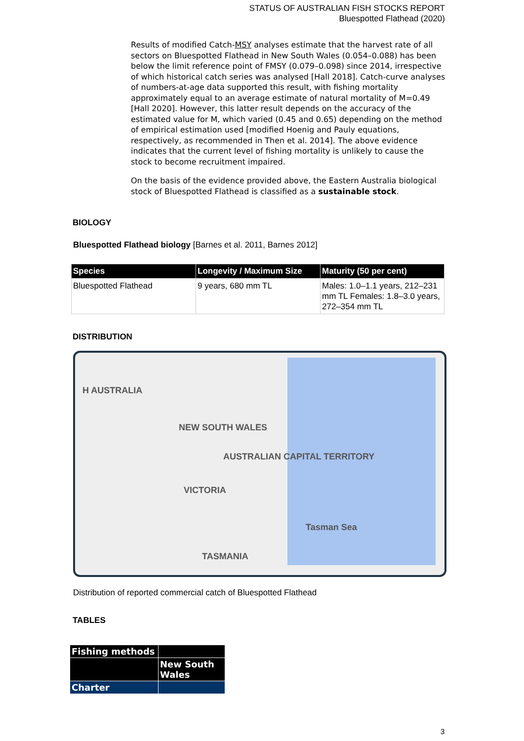STATUS OF AUSTRALIAN FISH STOCKS REPORT
Bluespotted Flathead (2020)
Results of modified Catch-MSY analyses estimate that the harvest rate of all sectors on Bluespotted Flathead in New South Wales (0.054–0.088) has been below the limit reference point of FMSY (0.079–0.098) since 2014, irrespective of which historical catch series was analysed [Hall 2018]. Catch-curve analyses of numbers-at-age data supported this result, with fishing mortality approximately equal to an average estimate of natural mortality of M=0.49 [Hall 2020]. However, this latter result depends on the accuracy of the estimated value for M, which varied (0.45 and 0.65) depending on the method of empirical estimation used [modified Hoenig and Pauly equations, respectively, as recommended in Then et al. 2014]. The above evidence indicates that the current level of fishing mortality is unlikely to cause the stock to become recruitment impaired.
On the basis of the evidence provided above, the Eastern Australia biological stock of Bluespotted Flathead is classified as a sustainable stock.
BIOLOGY
Bluespotted Flathead biology [Barnes et al. 2011, Barnes 2012]
| Species | Longevity / Maximum Size | Maturity (50 per cent) |
| --- | --- | --- |
| Bluespotted Flathead | 9 years, 680 mm TL | Males: 1.0–1.1 years, 212–231 mm TL Females: 1.8–3.0 years, 272–354 mm TL |
DISTRIBUTION
H AUSTRALIA
NEW SOUTH WALES
AUSTRALIAN CAPITAL TERRITORY
VICTORIA
Tasman Sea
TASMANIA
Distribution of reported commercial catch of Bluespotted Flathead
TABLES
| Fishing methods | |
| | New South Wales |
| Charter | |
3